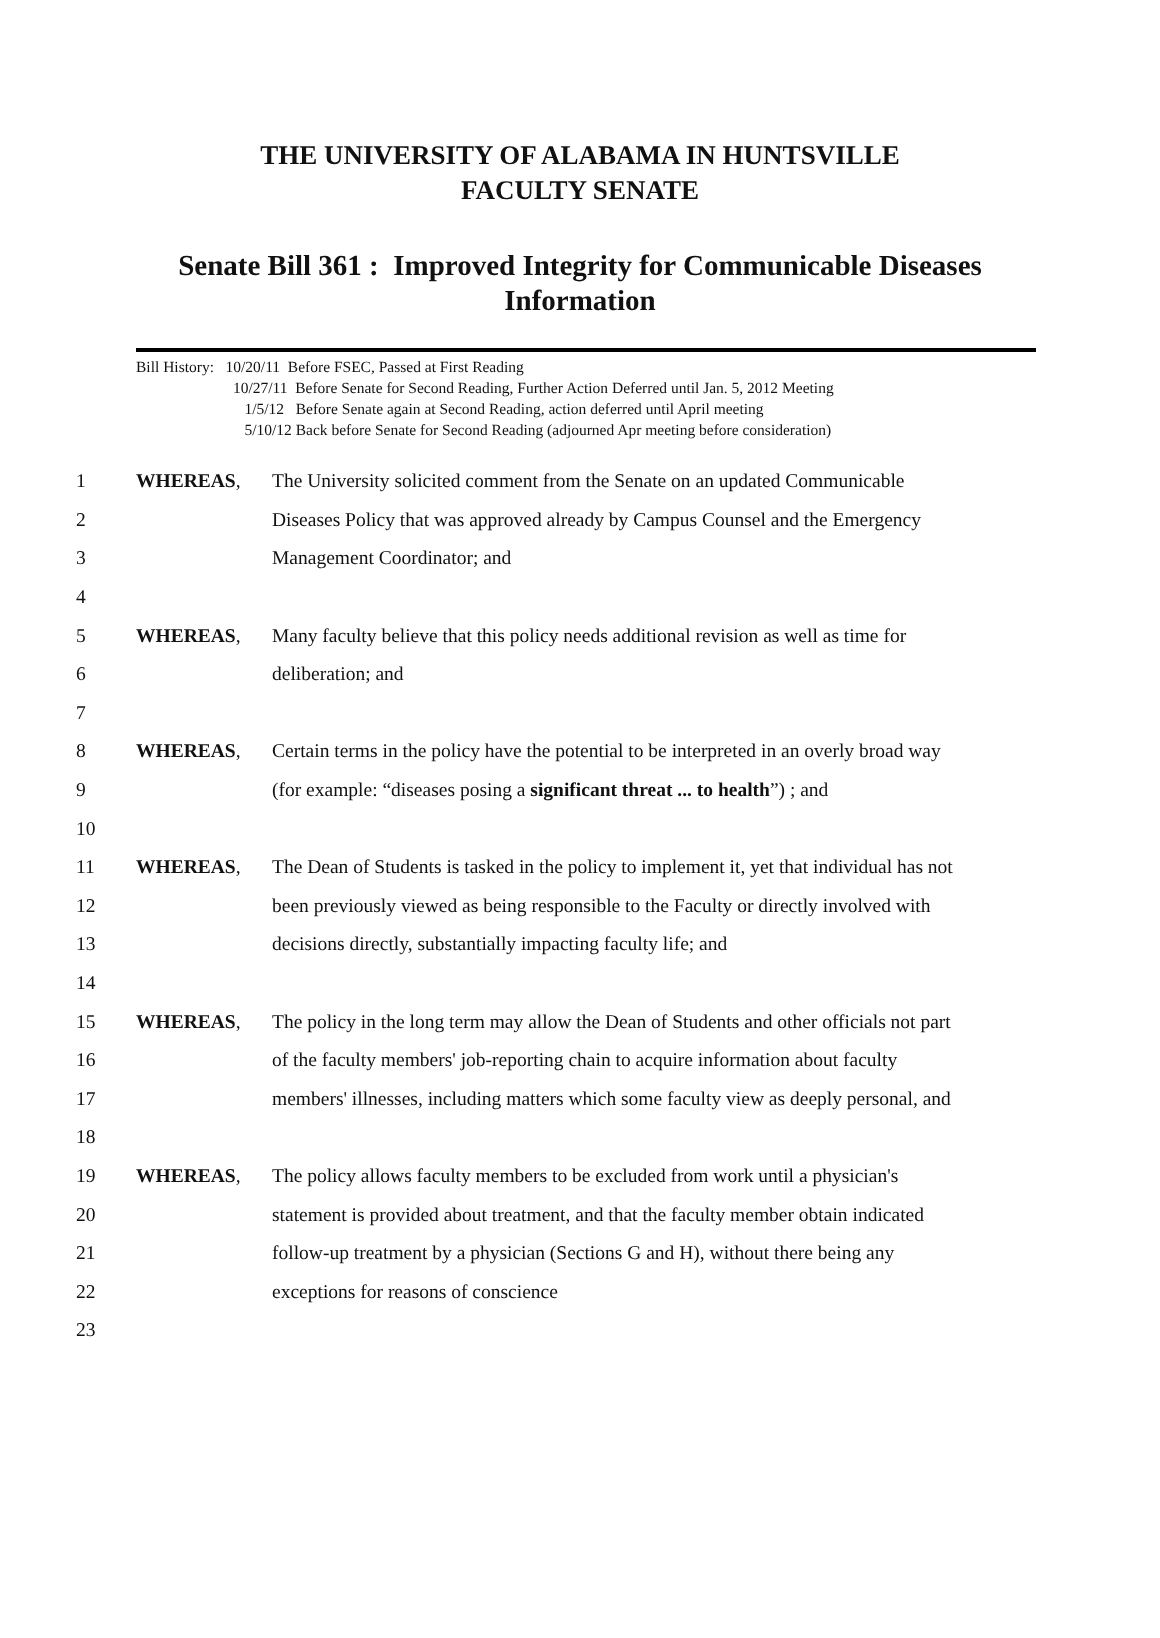THE UNIVERSITY OF ALABAMA IN HUNTSVILLE
FACULTY SENATE
Senate Bill 361 : Improved Integrity for Communicable Diseases Information
Bill History: 10/20/11 Before FSEC, Passed at First Reading
10/27/11 Before Senate for Second Reading, Further Action Deferred until Jan. 5, 2012 Meeting
1/5/12 Before Senate again at Second Reading, action deferred until April meeting
5/10/12 Back before Senate for Second Reading (adjourned Apr meeting before consideration)
| 1 | WHEREAS , | The University solicited comment from the Senate on an updated Communicable |
| 2 | | Diseases Policy that was approved already by Campus Counsel and the Emergency |
| 3 | | Management Coordinator; and |
| 4 | | |
| 5 | WHEREAS , | Many faculty believe that this policy needs additional revision as well as time for |
| 6 | | deliberation; and |
| 7 | | |
| 8 | WHEREAS , | Certain terms in the policy have the potential to be interpreted in an overly broad way |
| 9 | | (for example: “diseases posing a significant threat ... to health ”) ; and |
| 10 | | |
| 11 | WHEREAS , | The Dean of Students is tasked in the policy to implement it, yet that individual has not |
| 12 | | been previously viewed as being responsible to the Faculty or directly involved with |
| 13 | | decisions directly, substantially impacting faculty life; and |
| 14 | | |
| 15 | WHEREAS , | The policy in the long term may allow the Dean of Students and other officials not part |
| 16 | | of the faculty members' job-reporting chain to acquire information about faculty |
| 17 | | members' illnesses, including matters which some faculty view as deeply personal, and |
| 18 | | |
| 19 | WHEREAS , | The policy allows faculty members to be excluded from work until a physician's |
| 20 | | statement is provided about treatment, and that the faculty member obtain indicated |
| 21 | | follow-up treatment by a physician (Sections G and H), without there being any |
| 22 | | exceptions for reasons of conscience |
| 23 | | |